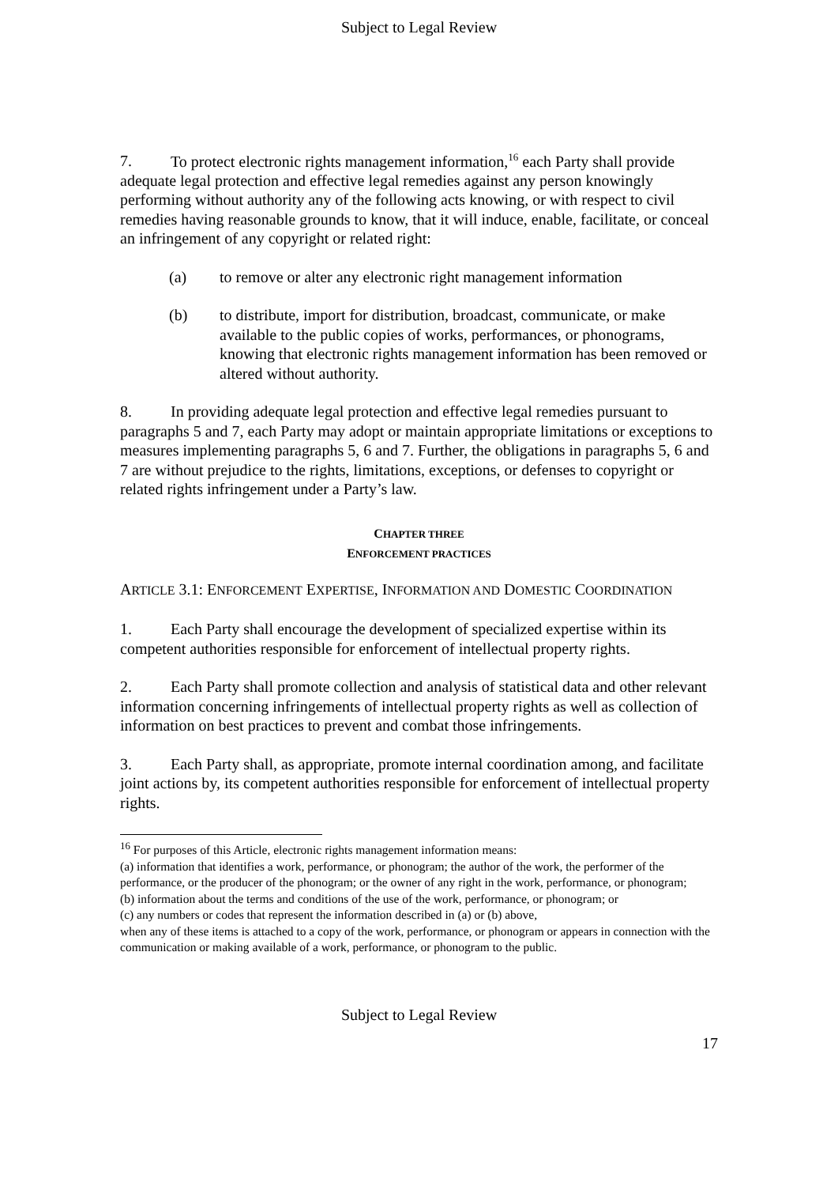Subject to Legal Review
7. To protect electronic rights management information,<sup>16</sup> each Party shall provide adequate legal protection and effective legal remedies against any person knowingly performing without authority any of the following acts knowing, or with respect to civil remedies having reasonable grounds to know, that it will induce, enable, facilitate, or conceal an infringement of any copyright or related right:
(a) to remove or alter any electronic right management information
(b) to distribute, import for distribution, broadcast, communicate, or make available to the public copies of works, performances, or phonograms, knowing that electronic rights management information has been removed or altered without authority.
8. In providing adequate legal protection and effective legal remedies pursuant to paragraphs 5 and 7, each Party may adopt or maintain appropriate limitations or exceptions to measures implementing paragraphs 5, 6 and 7. Further, the obligations in paragraphs 5, 6 and 7 are without prejudice to the rights, limitations, exceptions, or defenses to copyright or related rights infringement under a Party’s law.
CHAPTER THREE
ENFORCEMENT PRACTICES
ARTICLE 3.1: ENFORCEMENT EXPERTISE, INFORMATION AND DOMESTIC COORDINATION
1. Each Party shall encourage the development of specialized expertise within its competent authorities responsible for enforcement of intellectual property rights.
2. Each Party shall promote collection and analysis of statistical data and other relevant information concerning infringements of intellectual property rights as well as collection of information on best practices to prevent and combat those infringements.
3. Each Party shall, as appropriate, promote internal coordination among, and facilitate joint actions by, its competent authorities responsible for enforcement of intellectual property rights.
<sup>16</sup> For purposes of this Article, electronic rights management information means:
(a) information that identifies a work, performance, or phonogram; the author of the work, the performer of the performance, or the producer of the phonogram; or the owner of any right in the work, performance, or phonogram;
(b) information about the terms and conditions of the use of the work, performance, or phonogram; or
(c) any numbers or codes that represent the information described in (a) or (b) above,
when any of these items is attached to a copy of the work, performance, or phonogram or appears in connection with the communication or making available of a work, performance, or phonogram to the public.
Subject to Legal Review
17